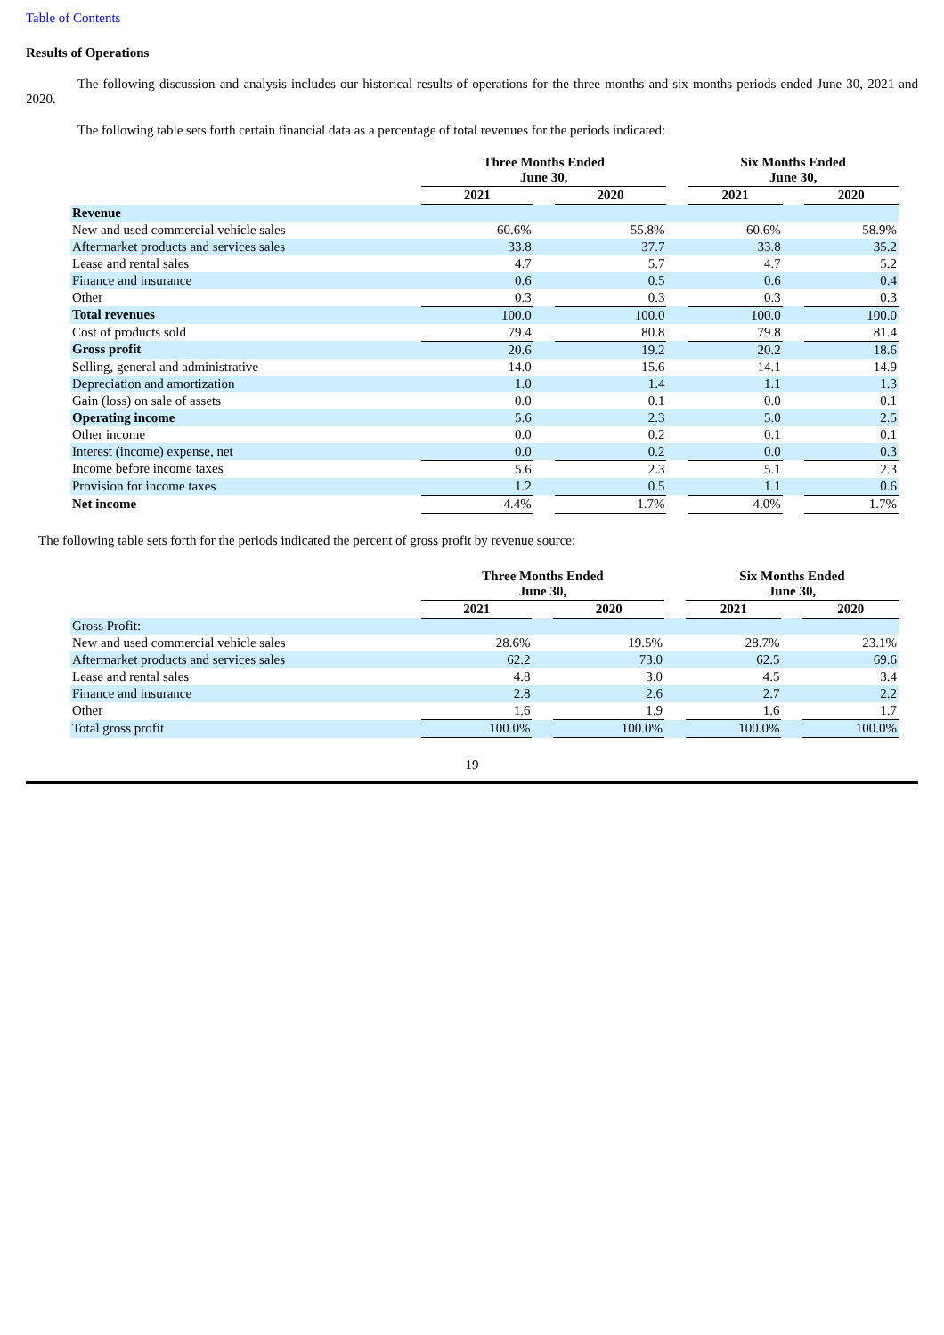Table of Contents
Results of Operations
The following discussion and analysis includes our historical results of operations for the three months and six months periods ended June 30, 2021 and 2020.
The following table sets forth certain financial data as a percentage of total revenues for the periods indicated:
| | Three Months Ended June 30, | | | | Six Months Ended June 30, | | |
| --- | --- | --- | --- | --- | --- | --- | --- |
| | 2021 | | 2020 | | 2021 | | 2020 |
| Revenue | | | | | | | |
| New and used commercial vehicle sales | 60.6% | | 55.8% | | 60.6% | | 58.9% |
| Aftermarket products and services sales | 33.8 | | 37.7 | | 33.8 | | 35.2 |
| Lease and rental sales | 4.7 | | 5.7 | | 4.7 | | 5.2 |
| Finance and insurance | 0.6 | | 0.5 | | 0.6 | | 0.4 |
| Other | 0.3 | | 0.3 | | 0.3 | | 0.3 |
| Total revenues | 100.0 | | 100.0 | | 100.0 | | 100.0 |
| Cost of products sold | 79.4 | | 80.8 | | 79.8 | | 81.4 |
| Gross profit | 20.6 | | 19.2 | | 20.2 | | 18.6 |
| Selling, general and administrative | 14.0 | | 15.6 | | 14.1 | | 14.9 |
| Depreciation and amortization | 1.0 | | 1.4 | | 1.1 | | 1.3 |
| Gain (loss) on sale of assets | 0.0 | | 0.1 | | 0.0 | | 0.1 |
| Operating income | 5.6 | | 2.3 | | 5.0 | | 2.5 |
| Other income | 0.0 | | 0.2 | | 0.1 | | 0.1 |
| Interest (income) expense, net | 0.0 | | 0.2 | | 0.0 | | 0.3 |
| Income before income taxes | 5.6 | | 2.3 | | 5.1 | | 2.3 |
| Provision for income taxes | 1.2 | | 0.5 | | 1.1 | | 0.6 |
| Net income | 4.4% | | 1.7% | | 4.0% | | 1.7% |
The following table sets forth for the periods indicated the percent of gross profit by revenue source:
| | Three Months Ended June 30, | | | | Six Months Ended June 30, | | |
| --- | --- | --- | --- | --- | --- | --- | --- |
| | 2021 | | 2020 | | 2021 | | 2020 |
| Gross Profit: | | | | | | | |
| New and used commercial vehicle sales | 28.6% | | 19.5% | | 28.7% | | 23.1% |
| Aftermarket products and services sales | 62.2 | | 73.0 | | 62.5 | | 69.6 |
| Lease and rental sales | 4.8 | | 3.0 | | 4.5 | | 3.4 |
| Finance and insurance | 2.8 | | 2.6 | | 2.7 | | 2.2 |
| Other | 1.6 | | 1.9 | | 1.6 | | 1.7 |
| Total gross profit | 100.0% | | 100.0% | | 100.0% | | 100.0% |
19